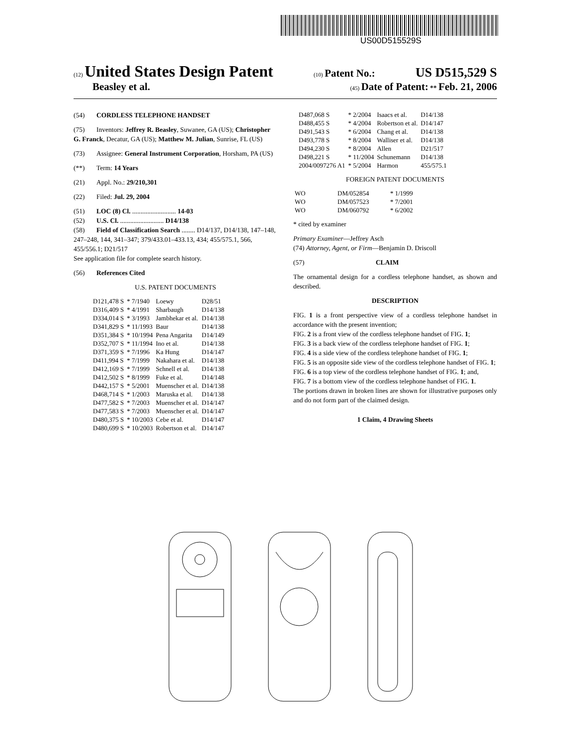US00D515529S
(12) United States Design Patent (10) Patent No.: US D515,529 S
Beasley et al. (45) Date of Patent: ** Feb. 21, 2006
(54) CORDLESS TELEPHONE HANDSET
(75) Inventors: Jeffrey R. Beasley, Suwanee, GA (US); Christopher G. Franck, Decatur, GA (US); Matthew M. Julian, Sunrise, FL (US)
(73) Assignee: General Instrument Corporation, Horsham, PA (US)
(**) Term: 14 Years
(21) Appl. No.: 29/210,301
(22) Filed: Jul. 29, 2004
(51) LOC (8) Cl. .......................... 14-03
(52) U.S. Cl. .......................... D14/138
(58) Field of Classification Search ........ D14/137, D14/138, 147–148, 247–248, 144, 341–347; 379/433.01–433.13, 434; 455/575.1, 566, 455/556.1; D21/517
See application file for complete search history.
(56) References Cited
U.S. PATENT DOCUMENTS
| D121,478 S | * 7/1940 | Loewy | D28/51 |
| D316,409 S | * 4/1991 | Sharbaugh | D14/138 |
| D334,014 S | * 3/1993 | Jambhekar et al. | D14/138 |
| D341,829 S | * 11/1993 | Baur | D14/138 |
| D351,384 S | * 10/1994 | Pena Angarita | D14/149 |
| D352,707 S | * 11/1994 | Ino et al. | D14/138 |
| D371,359 S | * 7/1996 | Ka Hung | D14/147 |
| D411,994 S | * 7/1999 | Nakahara et al. | D14/138 |
| D412,169 S | * 7/1999 | Schnell et al. | D14/138 |
| D412,502 S | * 8/1999 | Fuke et al. | D14/148 |
| D442,157 S | * 5/2001 | Muenscher et al. | D14/138 |
| D468,714 S | * 1/2003 | Maruska et al. | D14/138 |
| D477,582 S | * 7/2003 | Muenscher et al. | D14/147 |
| D477,583 S | * 7/2003 | Muenscher et al. | D14/147 |
| D480,375 S | * 10/2003 | Cebe et al. | D14/147 |
| D480,699 S | * 10/2003 | Robertson et al. | D14/147 |
| D487,068 S | * 2/2004 | Isaacs et al. | D14/138 |
| D488,455 S | * 4/2004 | Robertson et al. | D14/147 |
| D491,543 S | * 6/2004 | Chang et al. | D14/138 |
| D493,778 S | * 8/2004 | Walliser et al. | D14/138 |
| D494,230 S | * 8/2004 | Allen | D21/517 |
| D498,221 S | * 11/2004 | Schunemann | D14/138 |
| 2004/0097276 A1 | * 5/2004 | Harmon | 455/575.1 |
FOREIGN PATENT DOCUMENTS
| WO | DM/052854 | * 1/1999 |
| WO | DM/057523 | * 7/2001 |
| WO | DM/060792 | * 6/2002 |
* cited by examiner
Primary Examiner—Jeffrey Asch
(74) Attorney, Agent, or Firm—Benjamin D. Driscoll
(57) CLAIM
The ornamental design for a cordless telephone handset, as shown and described.
DESCRIPTION
FIG. 1 is a front perspective view of a cordless telephone handset in accordance with the present invention;
FIG. 2 is a front view of the cordless telephone handset of FIG. 1;
FIG. 3 is a back view of the cordless telephone handset of FIG. 1;
FIG. 4 is a side view of the cordless telephone handset of FIG. 1;
FIG. 5 is an opposite side view of the cordless telephone handset of FIG. 1;
FIG. 6 is a top view of the cordless telephone handset of FIG. 1; and,
FIG. 7 is a bottom view of the cordless telephone handset of FIG. 1.
The portions drawn in broken lines are shown for illustrative purposes only and do not form part of the claimed design.
1 Claim, 4 Drawing Sheets